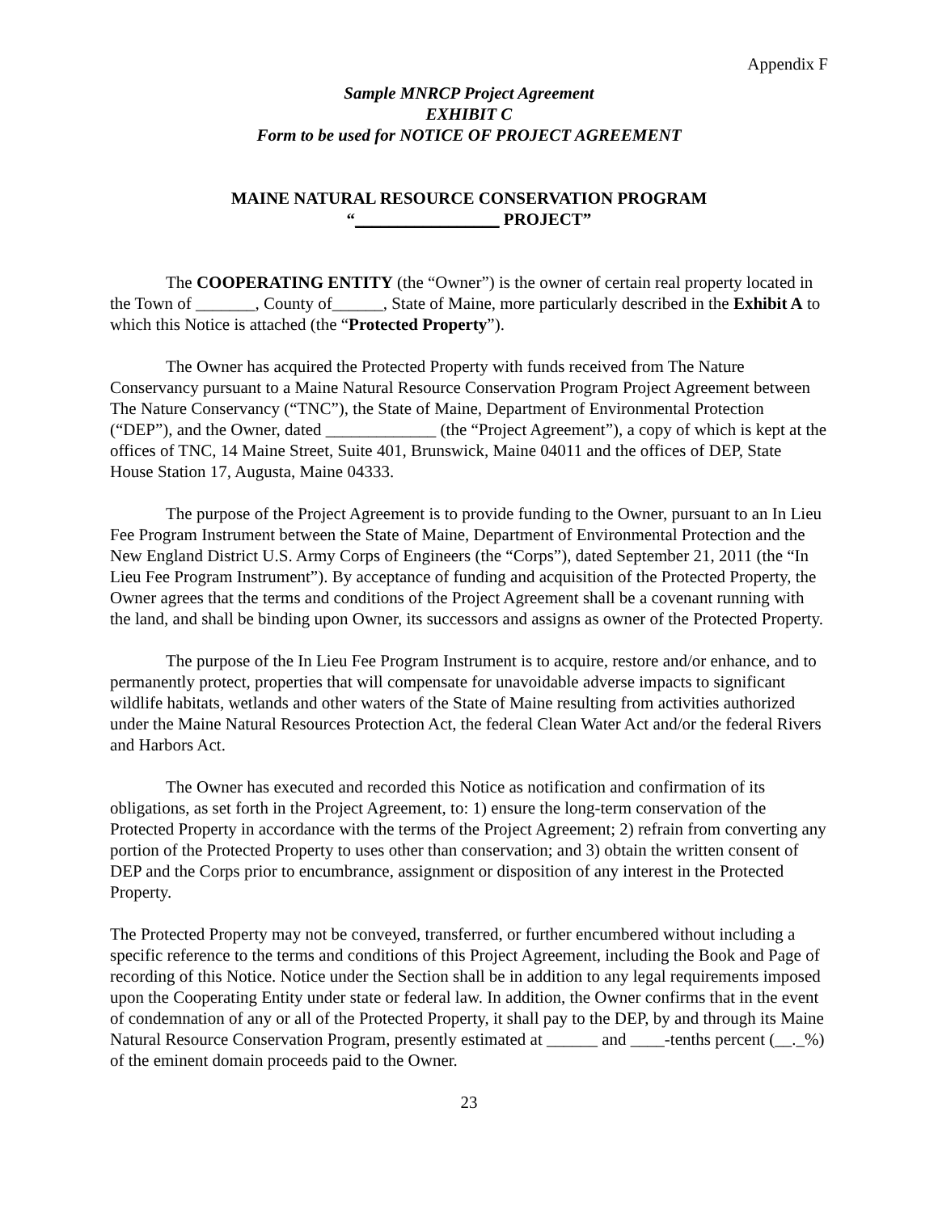Appendix F
Sample MNRCP Project Agreement
EXHIBIT C
Form to be used for NOTICE OF PROJECT AGREEMENT
MAINE NATURAL RESOURCE CONSERVATION PROGRAM
“_________________ PROJECT”
The COOPERATING ENTITY (the “Owner”) is the owner of certain real property located in the Town of _______, County of______, State of Maine, more particularly described in the Exhibit A to which this Notice is attached (the “Protected Property”).
The Owner has acquired the Protected Property with funds received from The Nature Conservancy pursuant to a Maine Natural Resource Conservation Program Project Agreement between The Nature Conservancy (“TNC”), the State of Maine, Department of Environmental Protection (“DEP”), and the Owner, dated _____________ (the “Project Agreement”), a copy of which is kept at the offices of TNC, 14 Maine Street, Suite 401, Brunswick, Maine 04011 and the offices of DEP, State House Station 17, Augusta, Maine 04333.
The purpose of the Project Agreement is to provide funding to the Owner, pursuant to an In Lieu Fee Program Instrument between the State of Maine, Department of Environmental Protection and the New England District U.S. Army Corps of Engineers (the “Corps”), dated September 21, 2011 (the “In Lieu Fee Program Instrument”). By acceptance of funding and acquisition of the Protected Property, the Owner agrees that the terms and conditions of the Project Agreement shall be a covenant running with the land, and shall be binding upon Owner, its successors and assigns as owner of the Protected Property.
The purpose of the In Lieu Fee Program Instrument is to acquire, restore and/or enhance, and to permanently protect, properties that will compensate for unavoidable adverse impacts to significant wildlife habitats, wetlands and other waters of the State of Maine resulting from activities authorized under the Maine Natural Resources Protection Act, the federal Clean Water Act and/or the federal Rivers and Harbors Act.
The Owner has executed and recorded this Notice as notification and confirmation of its obligations, as set forth in the Project Agreement, to: 1) ensure the long-term conservation of the Protected Property in accordance with the terms of the Project Agreement; 2) refrain from converting any portion of the Protected Property to uses other than conservation; and 3) obtain the written consent of DEP and the Corps prior to encumbrance, assignment or disposition of any interest in the Protected Property.
The Protected Property may not be conveyed, transferred, or further encumbered without including a specific reference to the terms and conditions of this Project Agreement, including the Book and Page of recording of this Notice. Notice under the Section shall be in addition to any legal requirements imposed upon the Cooperating Entity under state or federal law. In addition, the Owner confirms that in the event of condemnation of any or all of the Protected Property, it shall pay to the DEP, by and through its Maine Natural Resource Conservation Program, presently estimated at ______ and ____-tenths percent (__._%) of the eminent domain proceeds paid to the Owner.
23